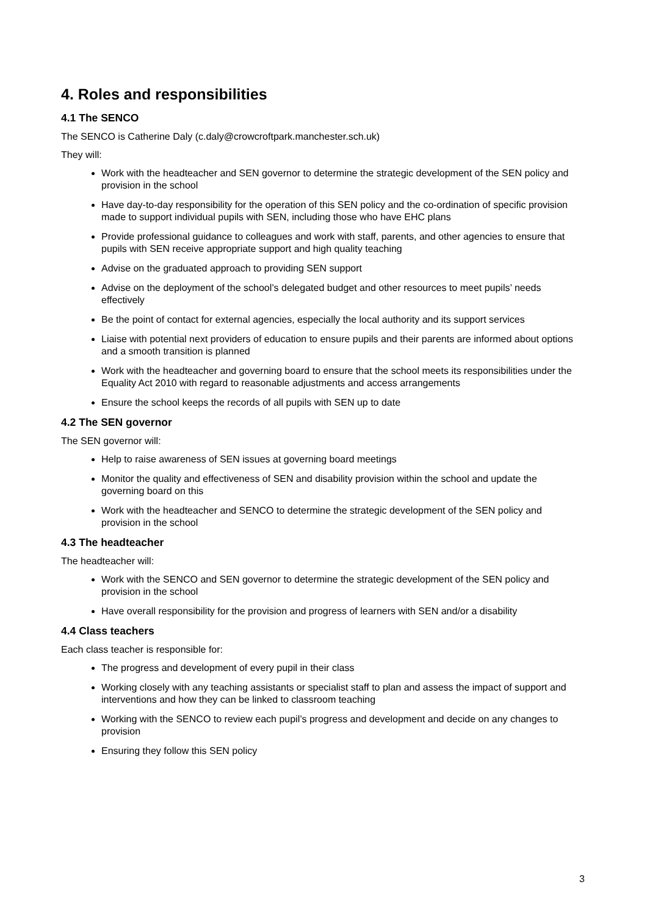4. Roles and responsibilities
4.1 The SENCO
The SENCO is Catherine Daly (c.daly@crowcroftpark.manchester.sch.uk)
They will:
Work with the headteacher and SEN governor to determine the strategic development of the SEN policy and provision in the school
Have day-to-day responsibility for the operation of this SEN policy and the co-ordination of specific provision made to support individual pupils with SEN, including those who have EHC plans
Provide professional guidance to colleagues and work with staff, parents, and other agencies to ensure that pupils with SEN receive appropriate support and high quality teaching
Advise on the graduated approach to providing SEN support
Advise on the deployment of the school’s delegated budget and other resources to meet pupils’ needs effectively
Be the point of contact for external agencies, especially the local authority and its support services
Liaise with potential next providers of education to ensure pupils and their parents are informed about options and a smooth transition is planned
Work with the headteacher and governing board to ensure that the school meets its responsibilities under the Equality Act 2010 with regard to reasonable adjustments and access arrangements
Ensure the school keeps the records of all pupils with SEN up to date
4.2 The SEN governor
The SEN governor will:
Help to raise awareness of SEN issues at governing board meetings
Monitor the quality and effectiveness of SEN and disability provision within the school and update the governing board on this
Work with the headteacher and SENCO to determine the strategic development of the SEN policy and provision in the school
4.3 The headteacher
The headteacher will:
Work with the SENCO and SEN governor to determine the strategic development of the SEN policy and provision in the school
Have overall responsibility for the provision and progress of learners with SEN and/or a disability
4.4 Class teachers
Each class teacher is responsible for:
The progress and development of every pupil in their class
Working closely with any teaching assistants or specialist staff to plan and assess the impact of support and interventions and how they can be linked to classroom teaching
Working with the SENCO to review each pupil’s progress and development and decide on any changes to provision
Ensuring they follow this SEN policy
3